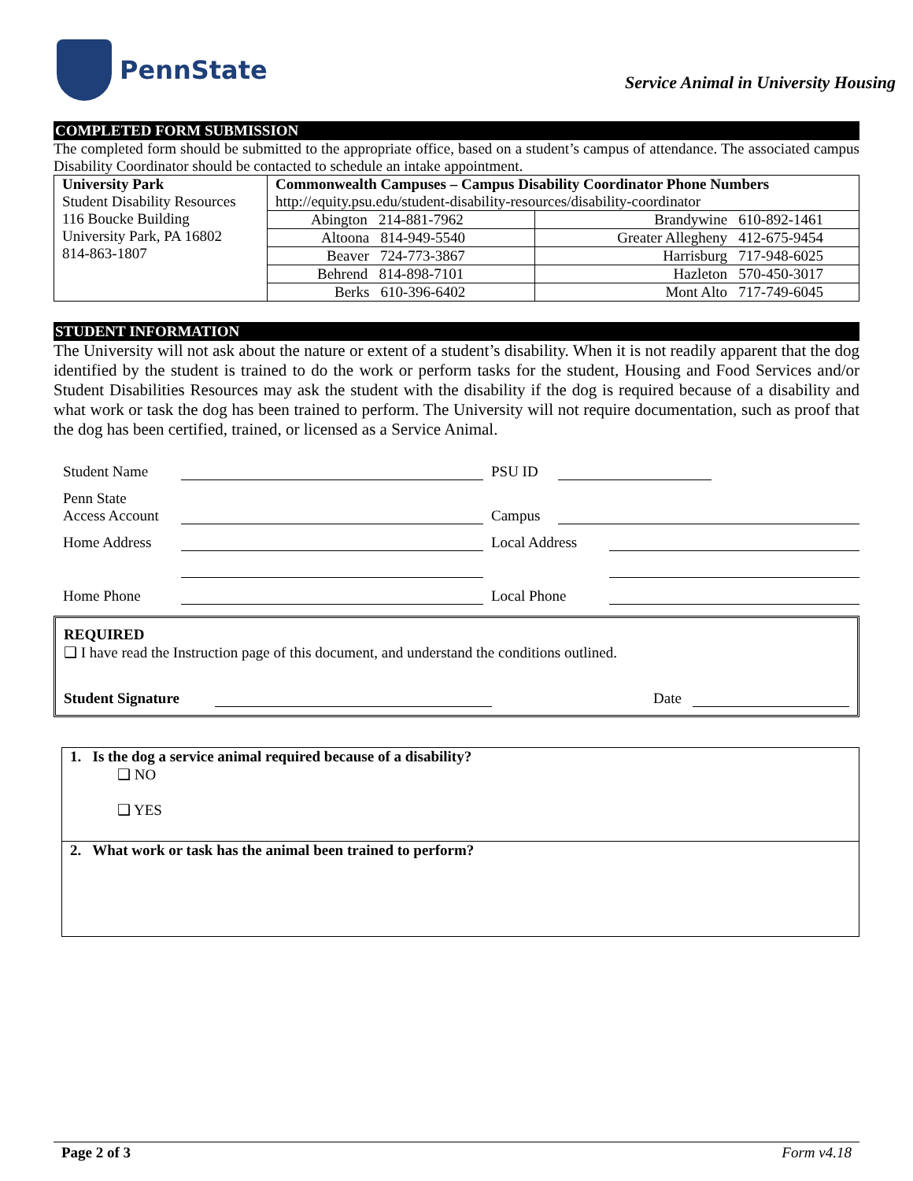PennState
Service Animal in University Housing
COMPLETED FORM SUBMISSION
The completed form should be submitted to the appropriate office, based on a student’s campus of attendance. The associated campus Disability Coordinator should be contacted to schedule an intake appointment.
| University Park Student Disability Resources 116 Boucke Building University Park, PA 16802 814-863-1807 | Commonwealth Campuses – Campus Disability Coordinator Phone Numbers http://equity.psu.edu/student-disability-resources/disability-coordinator | |
| | Abington 214-881-7962 | Brandywine 610-892-1461 |
| | Altoona 814-949-5540 | Greater Allegheny 412-675-9454 |
| | Beaver 724-773-3867 | Harrisburg 717-948-6025 |
| | Behrend 814-898-7101 | Hazleton 570-450-3017 |
| | Berks 610-396-6402 | Mont Alto 717-749-6045 |
STUDENT INFORMATION
The University will not ask about the nature or extent of a student’s disability. When it is not readily apparent that the dog identified by the student is trained to do the work or perform tasks for the student, Housing and Food Services and/or Student Disabilities Resources may ask the student with the disability if the dog is required because of a disability and what work or task the dog has been trained to perform. The University will not require documentation, such as proof that the dog has been certified, trained, or licensed as a Service Animal.
Student Name PSU ID
Penn State
Access Account Campus
Home Address Local Address
Home Phone Local Phone
REQUIRED
❑ I have read the Instruction page of this document, and understand the conditions outlined.
Student Signature Date
1. Is the dog a service animal required because of a disability?
❑ NO
❑ YES
2. What work or task has the animal been trained to perform?
Page 2 of 3 Form v4.18